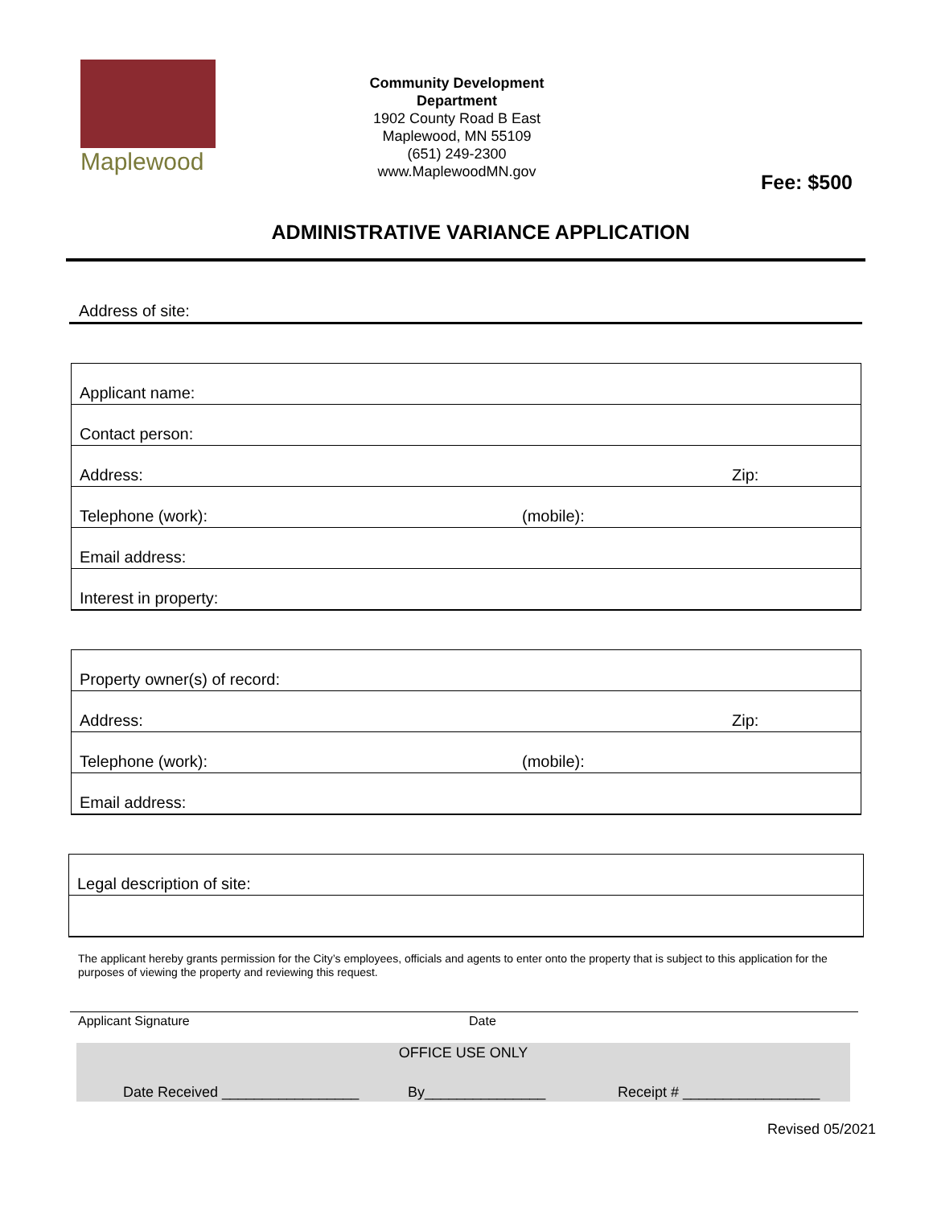Maplewood
Community Development Department
1902 County Road B East
Maplewood, MN 55109
(651) 249-2300
www.MaplewoodMN.gov
Fee: $500
ADMINISTRATIVE VARIANCE APPLICATION
Address of site:
| Applicant name: | | |
| Contact person: | | |
| Address: | | Zip: |
| Telephone (work): | (mobile): | |
| Email address: | | |
| Interest in property: | | |
| Property owner(s) of record: | | |
| Address: | | Zip: |
| Telephone (work): | (mobile): | |
| Email address: | | |
| Legal description of site: |
The applicant hereby grants permission for the City’s employees, officials and agents to enter onto the property that is subject to this application for the purposes of viewing the property and reviewing this request.
Applicant Signature Date
OFFICE USE ONLY
Date Received _________________ By_______________ Receipt # _________________
Revised 05/2021